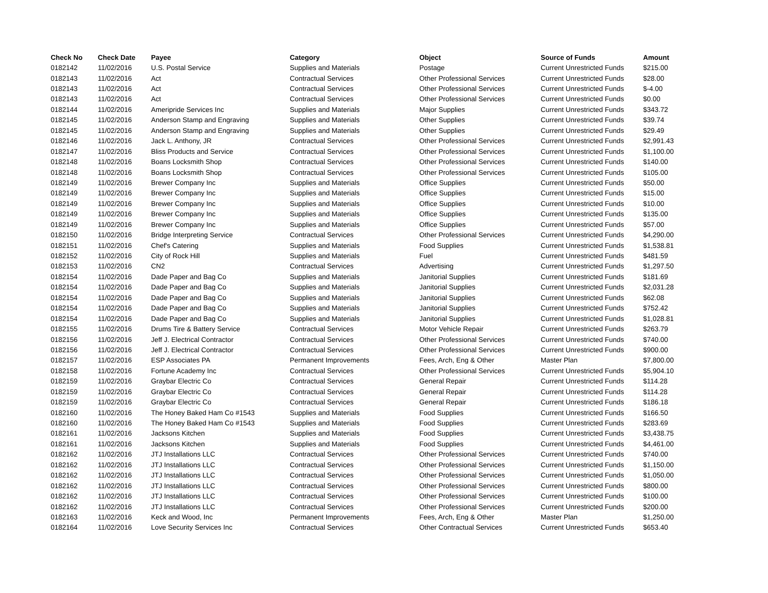| Check No | Check Date | Payee | Category | Object | Source of Funds | Amount |
| --- | --- | --- | --- | --- | --- | --- |
| 0182142 | 11/02/2016 | U.S. Postal Service | Supplies and Materials | Postage | Current Unrestricted Funds | $215.00 |
| 0182143 | 11/02/2016 | Act | Contractual Services | Other Professional Services | Current Unrestricted Funds | $28.00 |
| 0182143 | 11/02/2016 | Act | Contractual Services | Other Professional Services | Current Unrestricted Funds | $-4.00 |
| 0182143 | 11/02/2016 | Act | Contractual Services | Other Professional Services | Current Unrestricted Funds | $0.00 |
| 0182144 | 11/02/2016 | Ameripride Services Inc | Supplies and Materials | Major Supplies | Current Unrestricted Funds | $343.72 |
| 0182145 | 11/02/2016 | Anderson Stamp and Engraving | Supplies and Materials | Other Supplies | Current Unrestricted Funds | $39.74 |
| 0182145 | 11/02/2016 | Anderson Stamp and Engraving | Supplies and Materials | Other Supplies | Current Unrestricted Funds | $29.49 |
| 0182146 | 11/02/2016 | Jack L. Anthony, JR | Contractual Services | Other Professional Services | Current Unrestricted Funds | $2,991.43 |
| 0182147 | 11/02/2016 | Bliss Products and Service | Contractual Services | Other Professional Services | Current Unrestricted Funds | $1,100.00 |
| 0182148 | 11/02/2016 | Boans Locksmith Shop | Contractual Services | Other Professional Services | Current Unrestricted Funds | $140.00 |
| 0182148 | 11/02/2016 | Boans Locksmith Shop | Contractual Services | Other Professional Services | Current Unrestricted Funds | $105.00 |
| 0182149 | 11/02/2016 | Brewer Company Inc | Supplies and Materials | Office Supplies | Current Unrestricted Funds | $50.00 |
| 0182149 | 11/02/2016 | Brewer Company Inc | Supplies and Materials | Office Supplies | Current Unrestricted Funds | $15.00 |
| 0182149 | 11/02/2016 | Brewer Company Inc | Supplies and Materials | Office Supplies | Current Unrestricted Funds | $10.00 |
| 0182149 | 11/02/2016 | Brewer Company Inc | Supplies and Materials | Office Supplies | Current Unrestricted Funds | $135.00 |
| 0182149 | 11/02/2016 | Brewer Company Inc | Supplies and Materials | Office Supplies | Current Unrestricted Funds | $57.00 |
| 0182150 | 11/02/2016 | Bridge Interpreting Service | Contractual Services | Other Professional Services | Current Unrestricted Funds | $4,290.00 |
| 0182151 | 11/02/2016 | Chef's Catering | Supplies and Materials | Food Supplies | Current Unrestricted Funds | $1,538.81 |
| 0182152 | 11/02/2016 | City of Rock Hill | Supplies and Materials | Fuel | Current Unrestricted Funds | $481.59 |
| 0182153 | 11/02/2016 | CN2 | Contractual Services | Advertising | Current Unrestricted Funds | $1,297.50 |
| 0182154 | 11/02/2016 | Dade Paper and Bag Co | Supplies and Materials | Janitorial Supplies | Current Unrestricted Funds | $181.69 |
| 0182154 | 11/02/2016 | Dade Paper and Bag Co | Supplies and Materials | Janitorial Supplies | Current Unrestricted Funds | $2,031.28 |
| 0182154 | 11/02/2016 | Dade Paper and Bag Co | Supplies and Materials | Janitorial Supplies | Current Unrestricted Funds | $62.08 |
| 0182154 | 11/02/2016 | Dade Paper and Bag Co | Supplies and Materials | Janitorial Supplies | Current Unrestricted Funds | $752.42 |
| 0182154 | 11/02/2016 | Dade Paper and Bag Co | Supplies and Materials | Janitorial Supplies | Current Unrestricted Funds | $1,028.81 |
| 0182155 | 11/02/2016 | Drums Tire & Battery Service | Contractual Services | Motor Vehicle Repair | Current Unrestricted Funds | $263.79 |
| 0182156 | 11/02/2016 | Jeff J. Electrical Contractor | Contractual Services | Other Professional Services | Current Unrestricted Funds | $740.00 |
| 0182156 | 11/02/2016 | Jeff J. Electrical Contractor | Contractual Services | Other Professional Services | Current Unrestricted Funds | $900.00 |
| 0182157 | 11/02/2016 | ESP Associates PA | Permanent Improvements | Fees, Arch, Eng & Other | Master Plan | $7,800.00 |
| 0182158 | 11/02/2016 | Fortune Academy Inc | Contractual Services | Other Professional Services | Current Unrestricted Funds | $5,904.10 |
| 0182159 | 11/02/2016 | Graybar Electric Co | Contractual Services | General Repair | Current Unrestricted Funds | $114.28 |
| 0182159 | 11/02/2016 | Graybar Electric Co | Contractual Services | General Repair | Current Unrestricted Funds | $114.28 |
| 0182159 | 11/02/2016 | Graybar Electric Co | Contractual Services | General Repair | Current Unrestricted Funds | $186.18 |
| 0182160 | 11/02/2016 | The Honey Baked Ham Co #1543 | Supplies and Materials | Food Supplies | Current Unrestricted Funds | $166.50 |
| 0182160 | 11/02/2016 | The Honey Baked Ham Co #1543 | Supplies and Materials | Food Supplies | Current Unrestricted Funds | $283.69 |
| 0182161 | 11/02/2016 | Jacksons Kitchen | Supplies and Materials | Food Supplies | Current Unrestricted Funds | $3,438.75 |
| 0182161 | 11/02/2016 | Jacksons Kitchen | Supplies and Materials | Food Supplies | Current Unrestricted Funds | $4,461.00 |
| 0182162 | 11/02/2016 | JTJ Installations LLC | Contractual Services | Other Professional Services | Current Unrestricted Funds | $740.00 |
| 0182162 | 11/02/2016 | JTJ Installations LLC | Contractual Services | Other Professional Services | Current Unrestricted Funds | $1,150.00 |
| 0182162 | 11/02/2016 | JTJ Installations LLC | Contractual Services | Other Professional Services | Current Unrestricted Funds | $1,050.00 |
| 0182162 | 11/02/2016 | JTJ Installations LLC | Contractual Services | Other Professional Services | Current Unrestricted Funds | $800.00 |
| 0182162 | 11/02/2016 | JTJ Installations LLC | Contractual Services | Other Professional Services | Current Unrestricted Funds | $100.00 |
| 0182162 | 11/02/2016 | JTJ Installations LLC | Contractual Services | Other Professional Services | Current Unrestricted Funds | $200.00 |
| 0182163 | 11/02/2016 | Keck and Wood, Inc | Permanent Improvements | Fees, Arch, Eng & Other | Master Plan | $1,250.00 |
| 0182164 | 11/02/2016 | Love Security Services Inc | Contractual Services | Other Contractual Services | Current Unrestricted Funds | $653.40 |